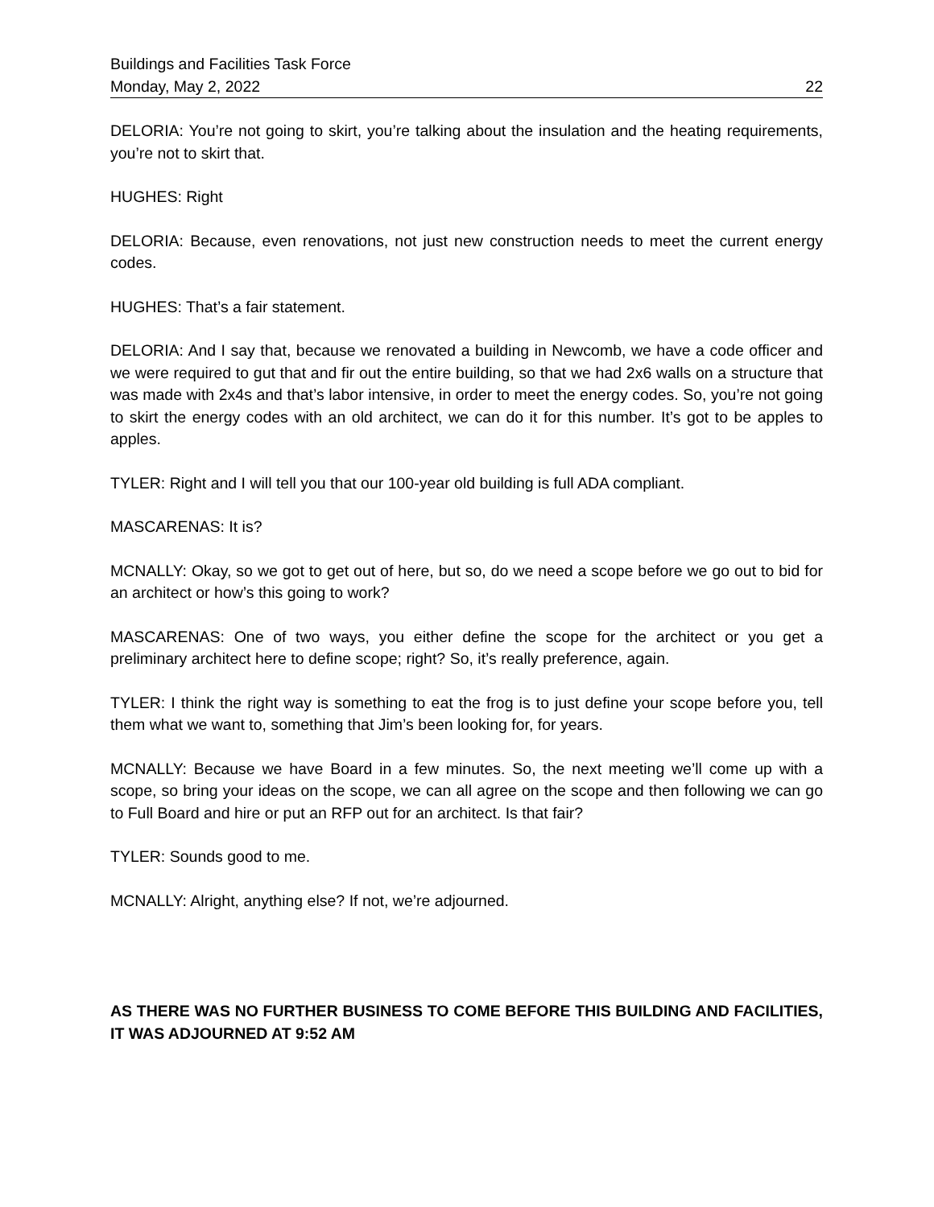Buildings and Facilities Task Force
Monday, May 2, 2022 22
DELORIA: You’re not going to skirt, you’re talking about the insulation and the heating requirements, you’re not to skirt that.
HUGHES: Right
DELORIA: Because, even renovations, not just new construction needs to meet the current energy codes.
HUGHES: That’s a fair statement.
DELORIA: And I say that, because we renovated a building in Newcomb, we have a code officer and we were required to gut that and fir out the entire building, so that we had 2x6 walls on a structure that was made with 2x4s and that’s labor intensive, in order to meet the energy codes. So, you’re not going to skirt the energy codes with an old architect, we can do it for this number. It’s got to be apples to apples.
TYLER: Right and I will tell you that our 100-year old building is full ADA compliant.
MASCARENAS: It is?
MCNALLY: Okay, so we got to get out of here, but so, do we need a scope before we go out to bid for an architect or how’s this going to work?
MASCARENAS: One of two ways, you either define the scope for the architect or you get a preliminary architect here to define scope; right? So, it’s really preference, again.
TYLER: I think the right way is something to eat the frog is to just define your scope before you, tell them what we want to, something that Jim’s been looking for, for years.
MCNALLY: Because we have Board in a few minutes. So, the next meeting we’ll come up with a scope, so bring your ideas on the scope, we can all agree on the scope and then following we can go to Full Board and hire or put an RFP out for an architect. Is that fair?
TYLER: Sounds good to me.
MCNALLY: Alright, anything else? If not, we’re adjourned.
AS THERE WAS NO FURTHER BUSINESS TO COME BEFORE THIS BUILDING AND FACILITIES, IT WAS ADJOURNED AT 9:52 AM